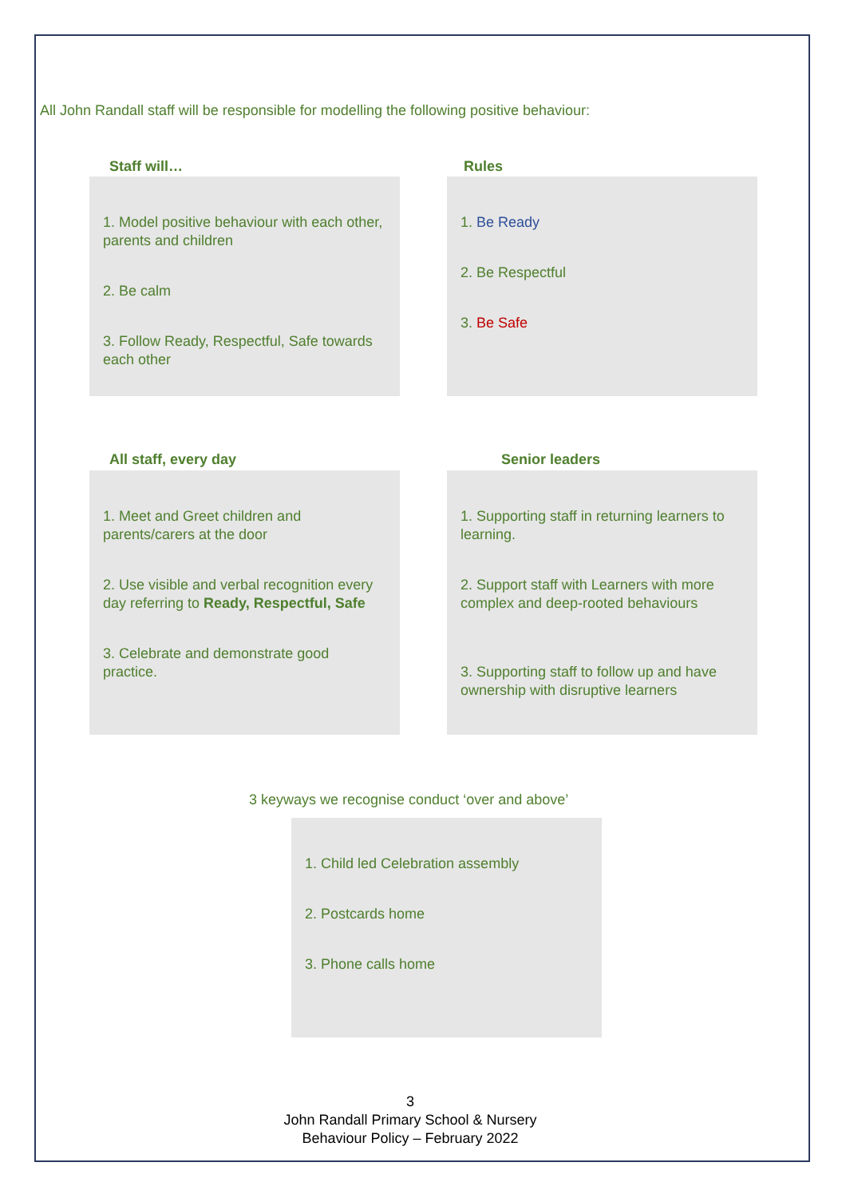All John Randall staff will be responsible for modelling the following positive behaviour:
Staff will…
1. Model positive behaviour with each other, parents and children
2. Be calm
3. Follow Ready, Respectful, Safe towards each other
Rules
1. Be Ready
2. Be Respectful
3. Be Safe
All staff, every day
1. Meet and Greet children and parents/carers at the door
2. Use visible and verbal recognition every day referring to Ready, Respectful, Safe
3. Celebrate and demonstrate good practice.
Senior leaders
1. Supporting staff in returning learners to learning.
2. Support staff with Learners with more complex and deep-rooted behaviours
3. Supporting staff to follow up and have ownership with disruptive learners
3 keyways we recognise conduct ‘over and above’
1. Child led Celebration assembly
2. Postcards home
3. Phone calls home
3
John Randall Primary School & Nursery
Behaviour Policy – February 2022